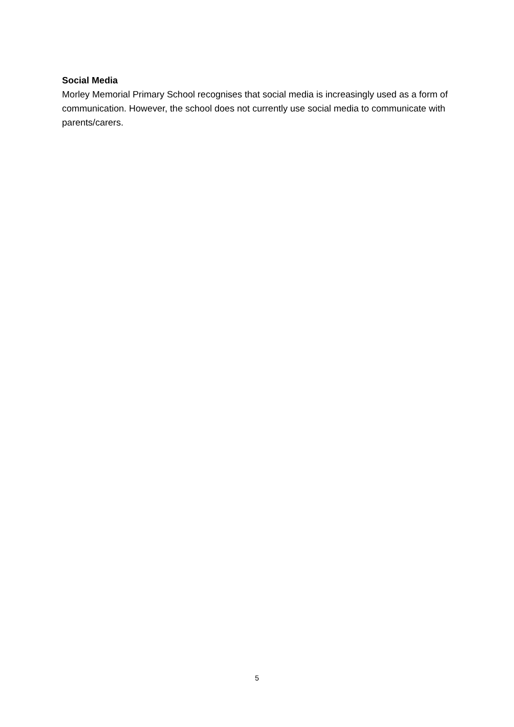Social Media
Morley Memorial Primary School recognises that social media is increasingly used as a form of communication. However, the school does not currently use social media to communicate with parents/carers.
5